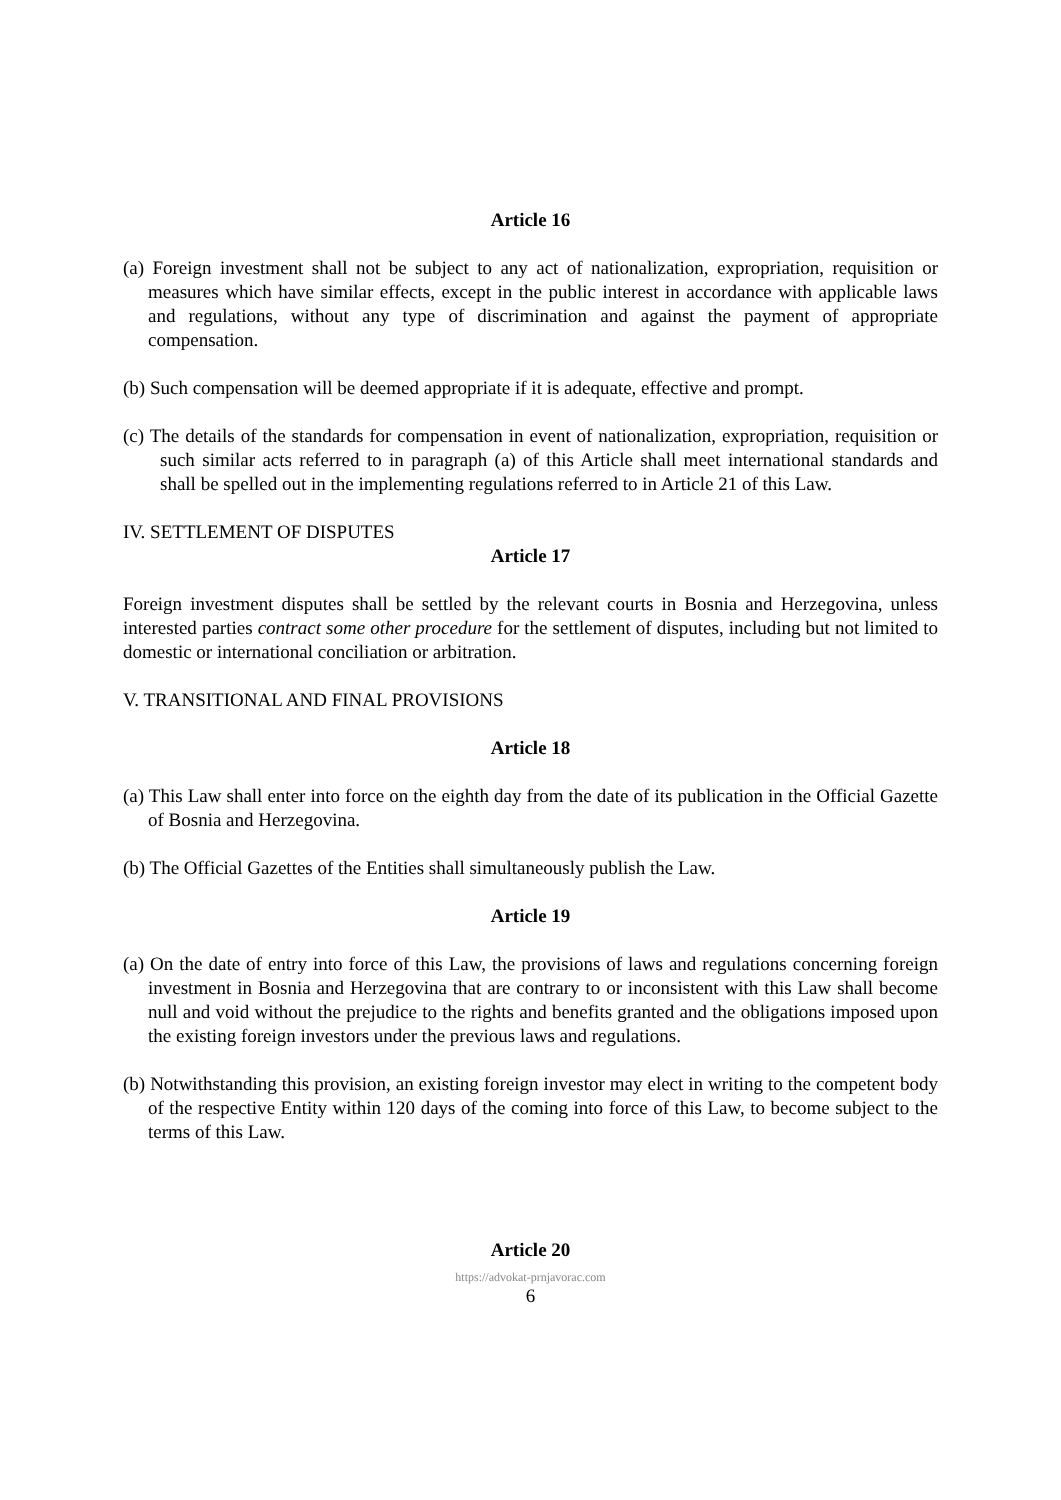Article 16
(a) Foreign investment shall not be subject to any act of nationalization, expropriation, requisition or measures which have similar effects, except in the public interest in accordance with applicable laws and regulations, without any type of discrimination and against the payment of appropriate compensation.
(b) Such compensation will be deemed appropriate if it is adequate, effective and prompt.
(c) The details of the standards for compensation in event of nationalization, expropriation, requisition or such similar acts referred to in paragraph (a) of this Article shall meet international standards and shall be spelled out in the implementing regulations referred to in Article 21 of this Law.
IV. SETTLEMENT OF DISPUTES
Article 17
Foreign investment disputes shall be settled by the relevant courts in Bosnia and Herzegovina, unless interested parties contract some other procedure for the settlement of disputes, including but not limited to domestic or international conciliation or arbitration.
V. TRANSITIONAL AND FINAL PROVISIONS
Article 18
(a) This Law shall enter into force on the eighth day from the date of its publication in the Official Gazette of Bosnia and Herzegovina.
(b) The Official Gazettes of the Entities shall simultaneously publish the Law.
Article 19
(a) On the date of entry into force of this Law, the provisions of laws and regulations concerning foreign investment in Bosnia and Herzegovina that are contrary to or inconsistent with this Law shall become null and void without the prejudice to the rights and benefits granted and the obligations imposed upon the existing foreign investors under the previous laws and regulations.
(b) Notwithstanding this provision, an existing foreign investor may elect in writing to the competent body of the respective Entity within 120 days of the coming into force of this Law, to become subject to the terms of this Law.
Article 20
https://advokat-prnjavorac.com
6